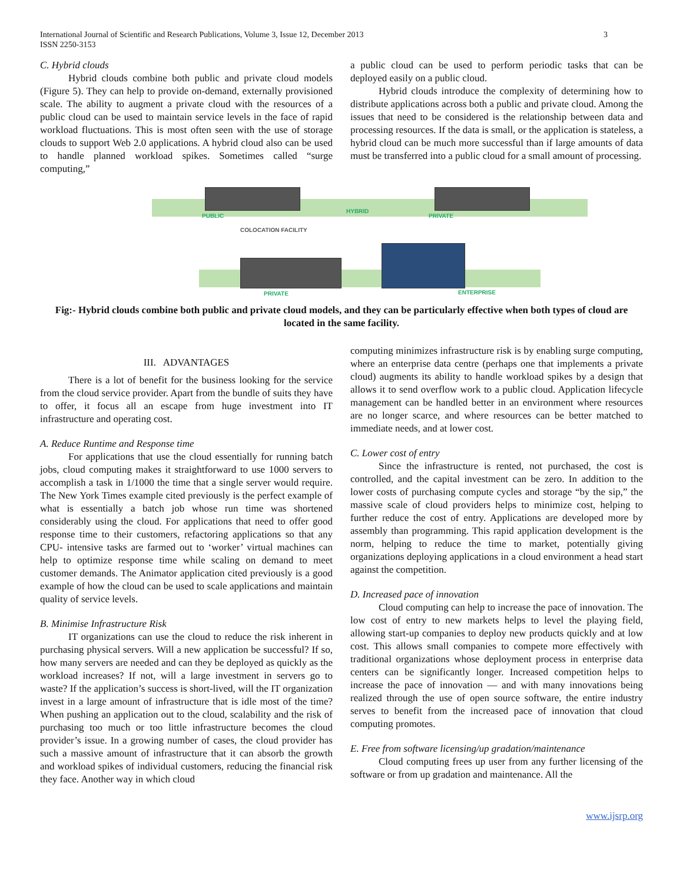International Journal of Scientific and Research Publications, Volume 3, Issue 12, December 2013
ISSN 2250-3153
3
C. Hybrid clouds
Hybrid clouds combine both public and private cloud models (Figure 5). They can help to provide on-demand, externally provisioned scale. The ability to augment a private cloud with the resources of a public cloud can be used to maintain service levels in the face of rapid workload fluctuations. This is most often seen with the use of storage clouds to support Web 2.0 applications. A hybrid cloud also can be used to handle planned workload spikes. Sometimes called “surge computing,”
a public cloud can be used to perform periodic tasks that can be deployed easily on a public cloud.
Hybrid clouds introduce the complexity of determining how to distribute applications across both a public and private cloud. Among the issues that need to be considered is the relationship between data and processing resources. If the data is small, or the application is stateless, a hybrid cloud can be much more successful than if large amounts of data must be transferred into a public cloud for a small amount of processing.
PUBLIC
HYBRID
PRIVATE
COLOCATION FACILITY
PRIVATE ENTERPRISE
Fig:- Hybrid clouds combine both public and private cloud models, and they can be particularly effective when both types of cloud are located in the same facility.
III. ADVANTAGES
There is a lot of benefit for the business looking for the service from the cloud service provider. Apart from the bundle of suits they have to offer, it focus all an escape from huge investment into IT infrastructure and operating cost.
A. Reduce Runtime and Response time
For applications that use the cloud essentially for running batch jobs, cloud computing makes it straightforward to use 1000 servers to accomplish a task in 1/1000 the time that a single server would require. The New York Times example cited previously is the perfect example of what is essentially a batch job whose run time was shortened considerably using the cloud. For applications that need to offer good response time to their customers, refactoring applications so that any CPU- intensive tasks are farmed out to ‘worker’ virtual machines can help to optimize response time while scaling on demand to meet customer demands. The Animator application cited previously is a good example of how the cloud can be used to scale applications and maintain quality of service levels.
B. Minimise Infrastructure Risk
IT organizations can use the cloud to reduce the risk inherent in purchasing physical servers. Will a new application be successful? If so, how many servers are needed and can they be deployed as quickly as the workload increases? If not, will a large investment in servers go to waste? If the application’s success is short-lived, will the IT organization invest in a large amount of infrastructure that is idle most of the time? When pushing an application out to the cloud, scalability and the risk of purchasing too much or too little infrastructure becomes the cloud provider’s issue. In a growing number of cases, the cloud provider has such a massive amount of infrastructure that it can absorb the growth and workload spikes of individual customers, reducing the financial risk they face. Another way in which cloud
computing minimizes infrastructure risk is by enabling surge computing, where an enterprise data centre (perhaps one that implements a private cloud) augments its ability to handle workload spikes by a design that allows it to send overflow work to a public cloud. Application lifecycle management can be handled better in an environment where resources are no longer scarce, and where resources can be better matched to immediate needs, and at lower cost.
C. Lower cost of entry
Since the infrastructure is rented, not purchased, the cost is controlled, and the capital investment can be zero. In addition to the lower costs of purchasing compute cycles and storage “by the sip,” the massive scale of cloud providers helps to minimize cost, helping to further reduce the cost of entry. Applications are developed more by assembly than programming. This rapid application development is the norm, helping to reduce the time to market, potentially giving organizations deploying applications in a cloud environment a head start against the competition.
D. Increased pace of innovation
Cloud computing can help to increase the pace of innovation. The low cost of entry to new markets helps to level the playing field, allowing start-up companies to deploy new products quickly and at low cost. This allows small companies to compete more effectively with traditional organizations whose deployment process in enterprise data centers can be significantly longer. Increased competition helps to increase the pace of innovation — and with many innovations being realized through the use of open source software, the entire industry serves to benefit from the increased pace of innovation that cloud computing promotes.
E. Free from software licensing/up gradation/maintenance
Cloud computing frees up user from any further licensing of the software or from up gradation and maintenance. All the
www.ijsrp.org